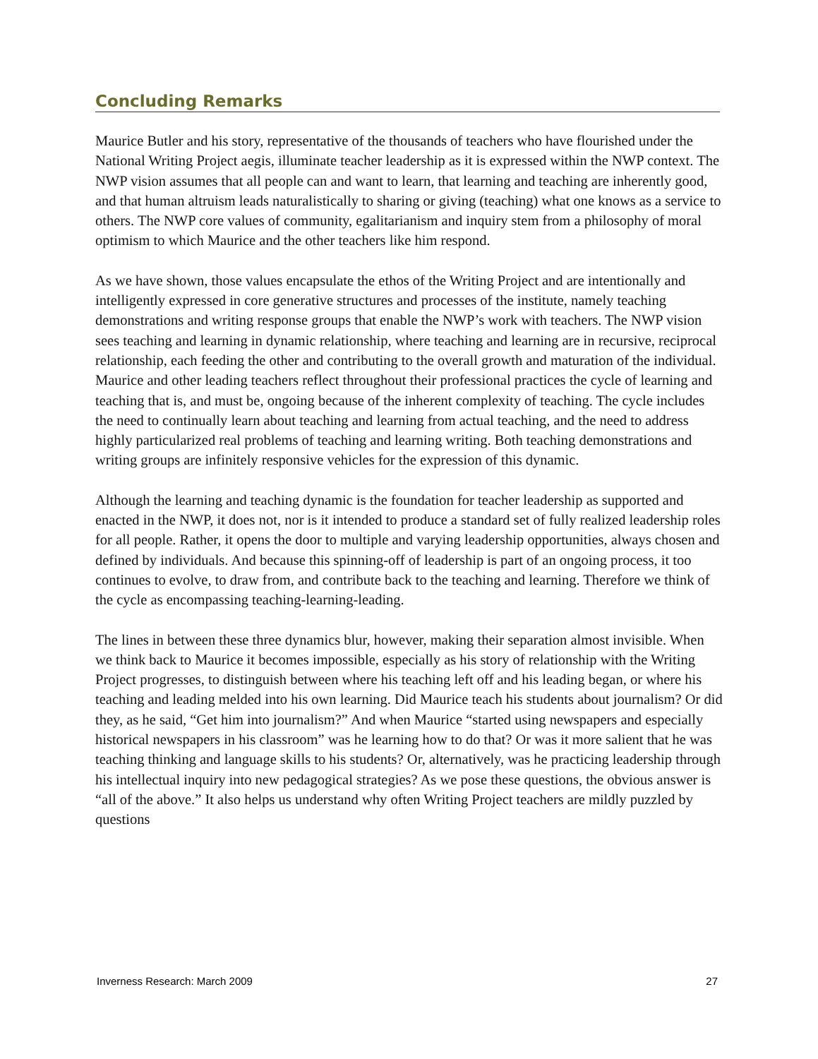Concluding Remarks
Maurice Butler and his story, representative of the thousands of teachers who have flourished under the National Writing Project aegis, illuminate teacher leadership as it is expressed within the NWP context. The NWP vision assumes that all people can and want to learn, that learning and teaching are inherently good, and that human altruism leads naturalistically to sharing or giving (teaching) what one knows as a service to others. The NWP core values of community, egalitarianism and inquiry stem from a philosophy of moral optimism to which Maurice and the other teachers like him respond.
As we have shown, those values encapsulate the ethos of the Writing Project and are intentionally and intelligently expressed in core generative structures and processes of the institute, namely teaching demonstrations and writing response groups that enable the NWP’s work with teachers. The NWP vision sees teaching and learning in dynamic relationship, where teaching and learning are in recursive, reciprocal relationship, each feeding the other and contributing to the overall growth and maturation of the individual. Maurice and other leading teachers reflect throughout their professional practices the cycle of learning and teaching that is, and must be, ongoing because of the inherent complexity of teaching. The cycle includes the need to continually learn about teaching and learning from actual teaching, and the need to address highly particularized real problems of teaching and learning writing. Both teaching demonstrations and writing groups are infinitely responsive vehicles for the expression of this dynamic.
Although the learning and teaching dynamic is the foundation for teacher leadership as supported and enacted in the NWP, it does not, nor is it intended to produce a standard set of fully realized leadership roles for all people. Rather, it opens the door to multiple and varying leadership opportunities, always chosen and defined by individuals. And because this spinning-off of leadership is part of an ongoing process, it too continues to evolve, to draw from, and contribute back to the teaching and learning. Therefore we think of the cycle as encompassing teaching-learning-leading.
The lines in between these three dynamics blur, however, making their separation almost invisible. When we think back to Maurice it becomes impossible, especially as his story of relationship with the Writing Project progresses, to distinguish between where his teaching left off and his leading began, or where his teaching and leading melded into his own learning. Did Maurice teach his students about journalism? Or did they, as he said, “Get him into journalism?” And when Maurice “started using newspapers and especially historical newspapers in his classroom” was he learning how to do that? Or was it more salient that he was teaching thinking and language skills to his students? Or, alternatively, was he practicing leadership through his intellectual inquiry into new pedagogical strategies? As we pose these questions, the obvious answer is “all of the above.” It also helps us understand why often Writing Project teachers are mildly puzzled by questions
Inverness Research: March 2009 27